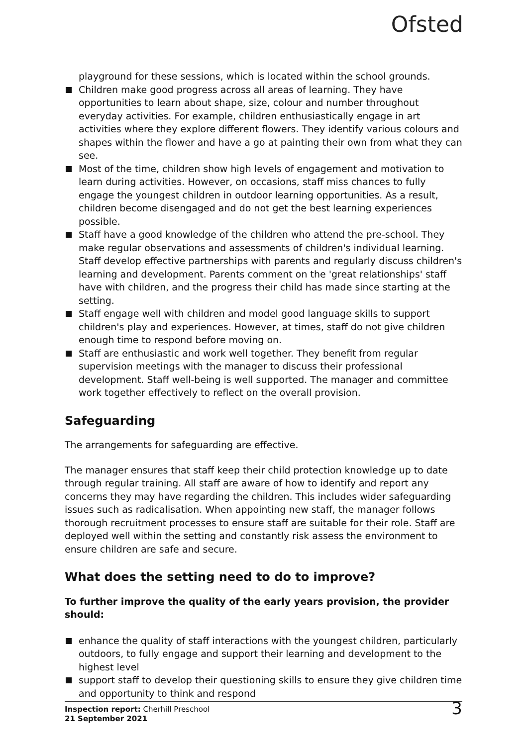Ofsted
playground for these sessions, which is located within the school grounds.
Children make good progress across all areas of learning. They have opportunities to learn about shape, size, colour and number throughout everyday activities. For example, children enthusiastically engage in art activities where they explore different flowers. They identify various colours and shapes within the flower and have a go at painting their own from what they can see.
Most of the time, children show high levels of engagement and motivation to learn during activities. However, on occasions, staff miss chances to fully engage the youngest children in outdoor learning opportunities. As a result, children become disengaged and do not get the best learning experiences possible.
Staff have a good knowledge of the children who attend the pre-school. They make regular observations and assessments of children's individual learning. Staff develop effective partnerships with parents and regularly discuss children's learning and development. Parents comment on the 'great relationships' staff have with children, and the progress their child has made since starting at the setting.
Staff engage well with children and model good language skills to support children's play and experiences. However, at times, staff do not give children enough time to respond before moving on.
Staff are enthusiastic and work well together. They benefit from regular supervision meetings with the manager to discuss their professional development. Staff well-being is well supported. The manager and committee work together effectively to reflect on the overall provision.
Safeguarding
The arrangements for safeguarding are effective.
The manager ensures that staff keep their child protection knowledge up to date through regular training. All staff are aware of how to identify and report any concerns they may have regarding the children. This includes wider safeguarding issues such as radicalisation. When appointing new staff, the manager follows thorough recruitment processes to ensure staff are suitable for their role. Staff are deployed well within the setting and constantly risk assess the environment to ensure children are safe and secure.
What does the setting need to do to improve?
To further improve the quality of the early years provision, the provider should:
enhance the quality of staff interactions with the youngest children, particularly outdoors, to fully engage and support their learning and development to the highest level
support staff to develop their questioning skills to ensure they give children time and opportunity to think and respond
Inspection report: Cherhill Preschool
21 September 2021
3